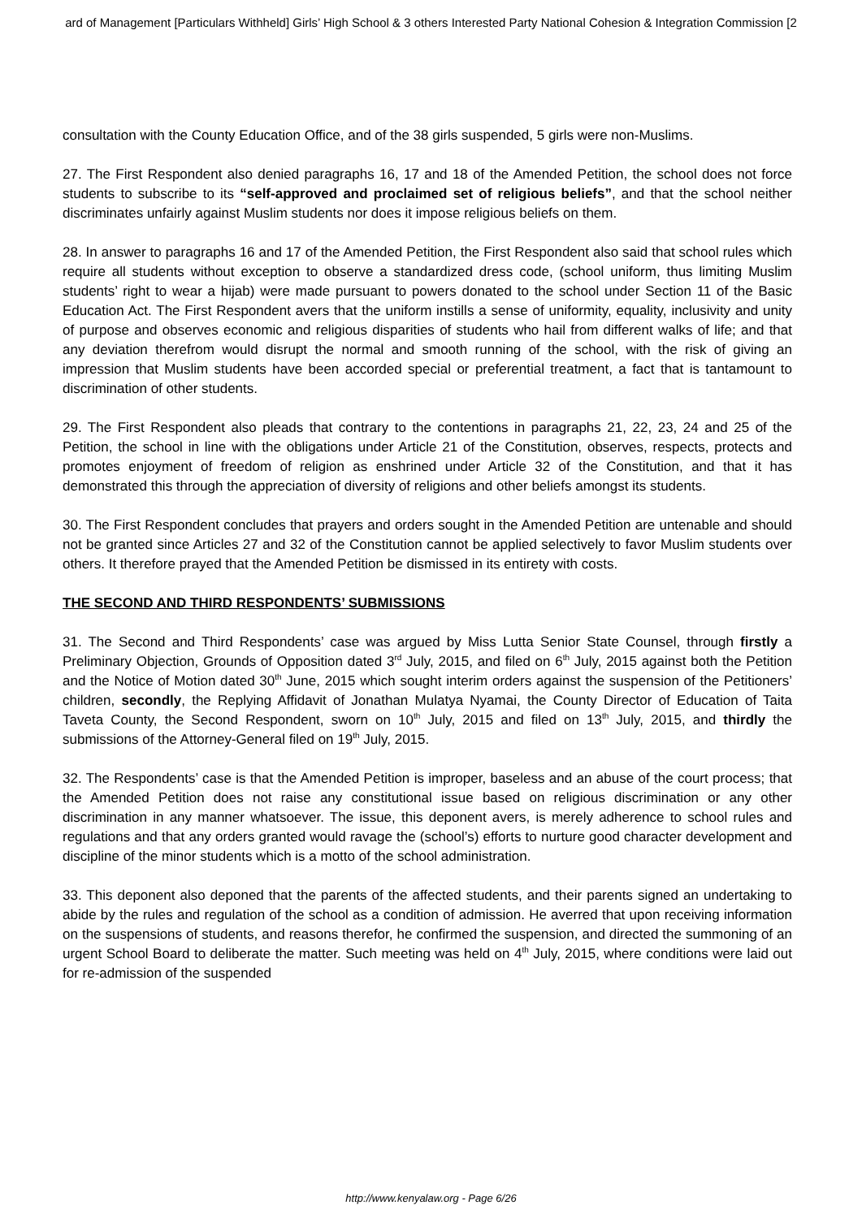ard of Management [Particulars Withheld] Girls’ High School & 3 others Interested Party National Cohesion & Integration Commission [2
consultation with the County Education Office, and of the 38 girls suspended, 5 girls were non-Muslims.
27. The First Respondent also denied paragraphs 16, 17 and 18 of the Amended Petition, the school does not force students to subscribe to its “self-approved and proclaimed set of religious beliefs”, and that the school neither discriminates unfairly against Muslim students nor does it impose religious beliefs on them.
28. In answer to paragraphs 16 and 17 of the Amended Petition, the First Respondent also said that school rules which require all students without exception to observe a standardized dress code, (school uniform, thus limiting Muslim students’ right to wear a hijab) were made pursuant to powers donated to the school under Section 11 of the Basic Education Act. The First Respondent avers that the uniform instills a sense of uniformity, equality, inclusivity and unity of purpose and observes economic and religious disparities of students who hail from different walks of life; and that any deviation therefrom would disrupt the normal and smooth running of the school, with the risk of giving an impression that Muslim students have been accorded special or preferential treatment, a fact that is tantamount to discrimination of other students.
29. The First Respondent also pleads that contrary to the contentions in paragraphs 21, 22, 23, 24 and 25 of the Petition, the school in line with the obligations under Article 21 of the Constitution, observes, respects, protects and promotes enjoyment of freedom of religion as enshrined under Article 32 of the Constitution, and that it has demonstrated this through the appreciation of diversity of religions and other beliefs amongst its students.
30. The First Respondent concludes that prayers and orders sought in the Amended Petition are untenable and should not be granted since Articles 27 and 32 of the Constitution cannot be applied selectively to favor Muslim students over others. It therefore prayed that the Amended Petition be dismissed in its entirety with costs.
THE SECOND AND THIRD RESPONDENTS’ SUBMISSIONS
31. The Second and Third Respondents’ case was argued by Miss Lutta Senior State Counsel, through firstly a Preliminary Objection, Grounds of Opposition dated 3<sup>rd</sup> July, 2015, and filed on 6<sup>th</sup> July, 2015 against both the Petition and the Notice of Motion dated 30<sup>th</sup> June, 2015 which sought interim orders against the suspension of the Petitioners’ children, secondly, the Replying Affidavit of Jonathan Mulatya Nyamai, the County Director of Education of Taita Taveta County, the Second Respondent, sworn on 10<sup>th</sup> July, 2015 and filed on 13<sup>th</sup> July, 2015, and thirdly the submissions of the Attorney-General filed on 19<sup>th</sup> July, 2015.
32. The Respondents’ case is that the Amended Petition is improper, baseless and an abuse of the court process; that the Amended Petition does not raise any constitutional issue based on religious discrimination or any other discrimination in any manner whatsoever. The issue, this deponent avers, is merely adherence to school rules and regulations and that any orders granted would ravage the (school’s) efforts to nurture good character development and discipline of the minor students which is a motto of the school administration.
33. This deponent also deponed that the parents of the affected students, and their parents signed an undertaking to abide by the rules and regulation of the school as a condition of admission. He averred that upon receiving information on the suspensions of students, and reasons therefor, he confirmed the suspension, and directed the summoning of an urgent School Board to deliberate the matter. Such meeting was held on 4<sup>th</sup> July, 2015, where conditions were laid out for re-admission of the suspended
http://www.kenyalaw.org - Page 6/26